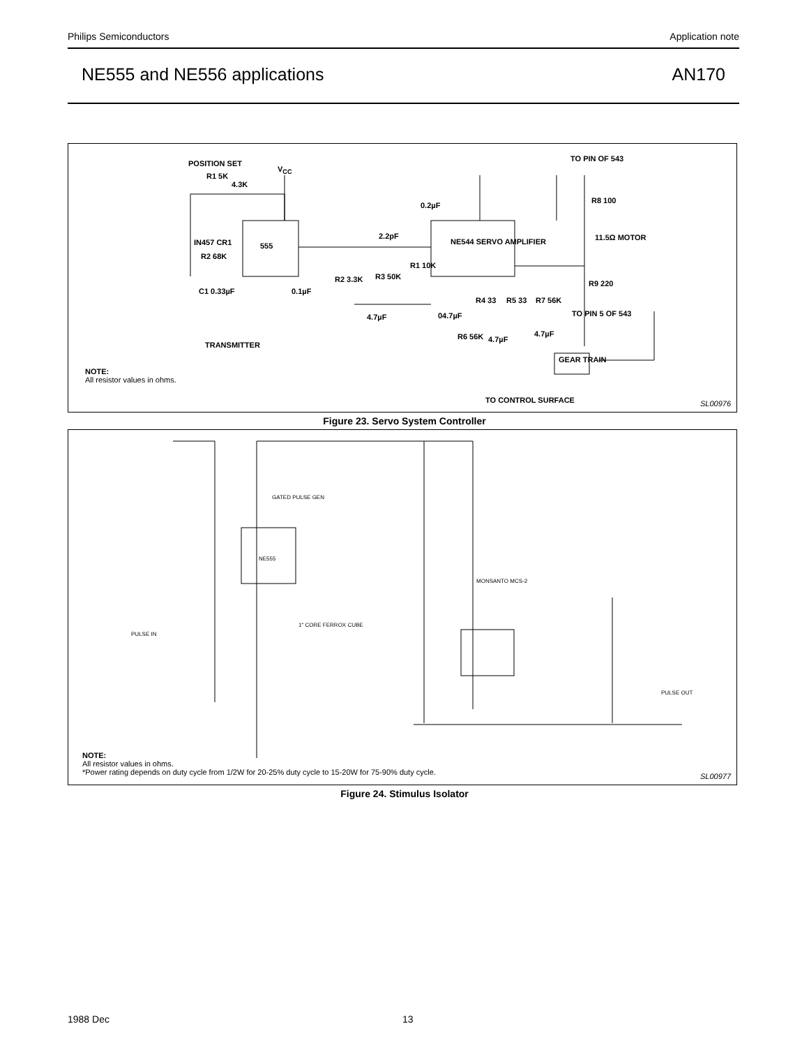Philips Semiconductors Application note
NE555 and NE556 applications AN170
POSITION SET
V<sub>CC</sub>
R1 5K
4.3K
IN457 CR1
R2 68K
C1 0.33µF
555
0.1µF
TRANSMITTER
0.2µF
2.2pF
NE544 SERVO AMPLIFIER
R1 10K
R2 3.3K R3 50K
4.7µF 04.7µF
R4 33 R5 33 R7 56K
R6 56K 4.7µF
4.7µF
TO PIN OF 543
R8 100
11.5Ω MOTOR
R9 220
TO PIN 5 OF 543
GEAR TRAIN
TO CONTROL SURFACE
NOTE:
All resistor values in ohms.
SL00976
Figure 23. Servo System Controller
NE555
GATED PULSE GEN
PULSE IN
MONSANTO MCS-2
PULSE OUT
1" CORE FERROX CUBE
NOTE:
All resistor values in ohms.
*Power rating depends on duty cycle from 1/2W for 20-25% duty cycle to 15-20W for 75-90% duty cycle.
SL00977
Figure 24. Stimulus Isolator
1988 Dec 13